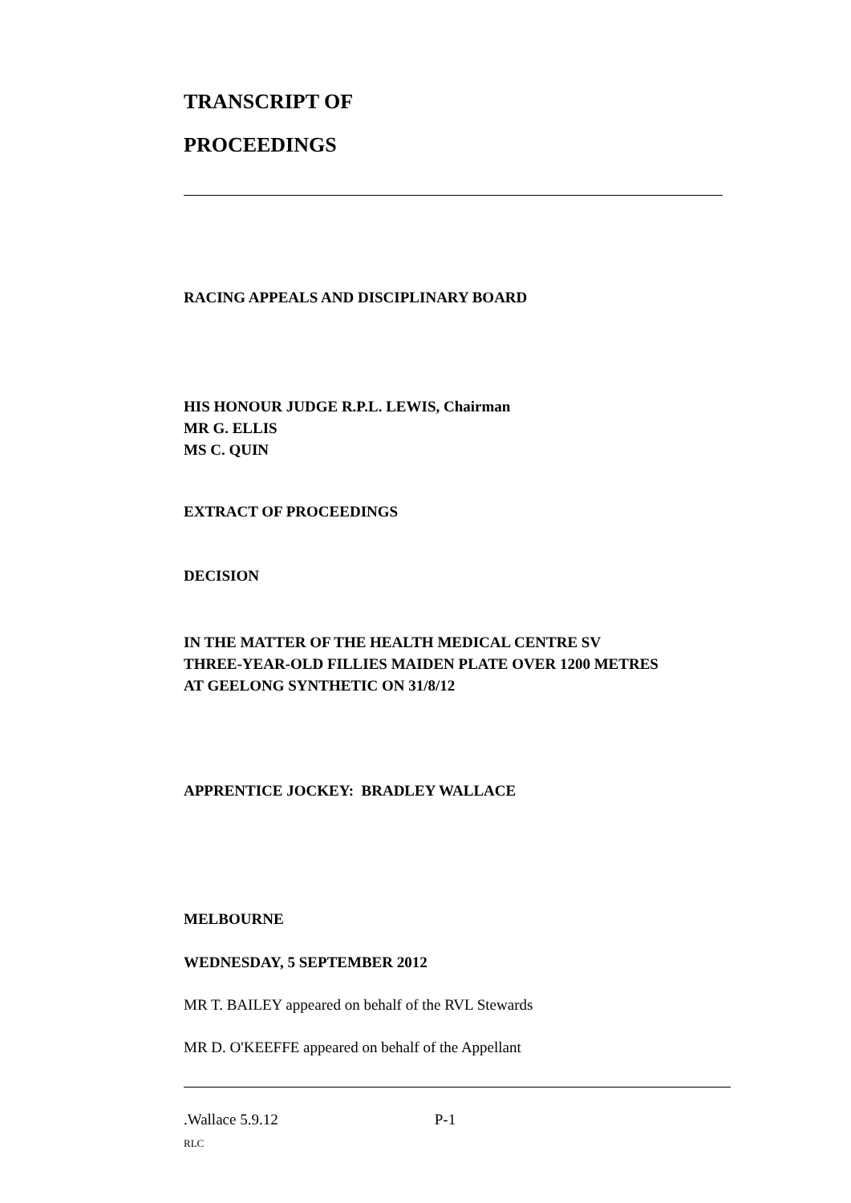TRANSCRIPT OF
PROCEEDINGS
RACING APPEALS AND DISCIPLINARY BOARD
HIS HONOUR JUDGE R.P.L. LEWIS, Chairman
MR G. ELLIS
MS C. QUIN
EXTRACT OF PROCEEDINGS
DECISION
IN THE MATTER OF THE HEALTH MEDICAL CENTRE SV
THREE-YEAR-OLD FILLIES MAIDEN PLATE OVER 1200 METRES
AT GEELONG SYNTHETIC ON 31/8/12
APPRENTICE JOCKEY: BRADLEY WALLACE
MELBOURNE
WEDNESDAY, 5 SEPTEMBER 2012
MR T. BAILEY appeared on behalf of the RVL Stewards
MR D. O'KEEFFE appeared on behalf of the Appellant
.Wallace 5.9.12 P-1
RLC